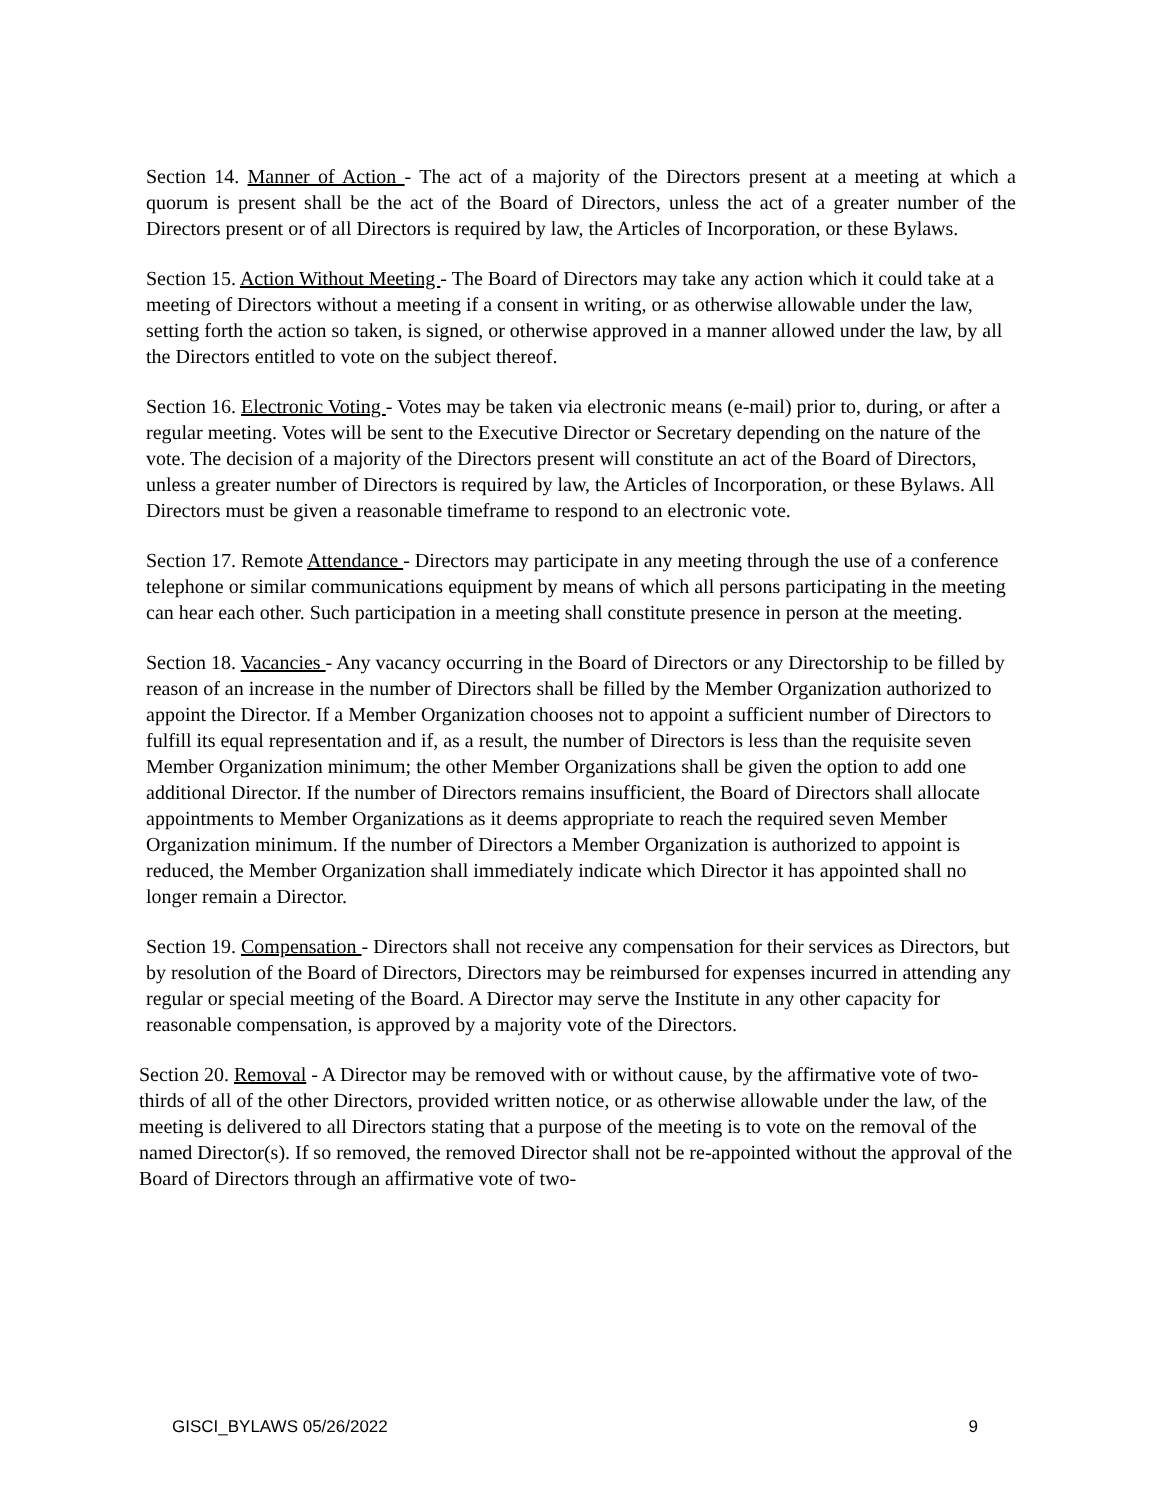Section 14. Manner of Action - The act of a majority of the Directors present at a meeting at which a quorum is present shall be the act of the Board of Directors, unless the act of a greater number of the Directors present or of all Directors is required by law, the Articles of Incorporation, or these Bylaws.
Section 15. Action Without Meeting - The Board of Directors may take any action which it could take at a meeting of Directors without a meeting if a consent in writing, or as otherwise allowable under the law, setting forth the action so taken, is signed, or otherwise approved in a manner allowed under the law, by all the Directors entitled to vote on the subject thereof.
Section 16. Electronic Voting - Votes may be taken via electronic means (e-mail) prior to, during, or after a regular meeting. Votes will be sent to the Executive Director or Secretary depending on the nature of the vote. The decision of a majority of the Directors present will constitute an act of the Board of Directors, unless a greater number of Directors is required by law, the Articles of Incorporation, or these Bylaws. All Directors must be given a reasonable timeframe to respond to an electronic vote.
Section 17. Remote Attendance - Directors may participate in any meeting through the use of a conference telephone or similar communications equipment by means of which all persons participating in the meeting can hear each other. Such participation in a meeting shall constitute presence in person at the meeting.
Section 18. Vacancies - Any vacancy occurring in the Board of Directors or any Directorship to be filled by reason of an increase in the number of Directors shall be filled by the Member Organization authorized to appoint the Director. If a Member Organization chooses not to appoint a sufficient number of Directors to fulfill its equal representation and if, as a result, the number of Directors is less than the requisite seven Member Organization minimum; the other Member Organizations shall be given the option to add one additional Director. If the number of Directors remains insufficient, the Board of Directors shall allocate appointments to Member Organizations as it deems appropriate to reach the required seven Member Organization minimum. If the number of Directors a Member Organization is authorized to appoint is reduced, the Member Organization shall immediately indicate which Director it has appointed shall no longer remain a Director.
Section 19. Compensation - Directors shall not receive any compensation for their services as Directors, but by resolution of the Board of Directors, Directors may be reimbursed for expenses incurred in attending any regular or special meeting of the Board. A Director may serve the Institute in any other capacity for reasonable compensation, is approved by a majority vote of the Directors.
Section 20. Removal - A Director may be removed with or without cause, by the affirmative vote of two-thirds of all of the other Directors, provided written notice, or as otherwise allowable under the law, of the meeting is delivered to all Directors stating that a purpose of the meeting is to vote on the removal of the named Director(s). If so removed, the removed Director shall not be re-appointed without the approval of the Board of Directors through an affirmative vote of two-
GISCI_BYLAWS 05/26/2022 9